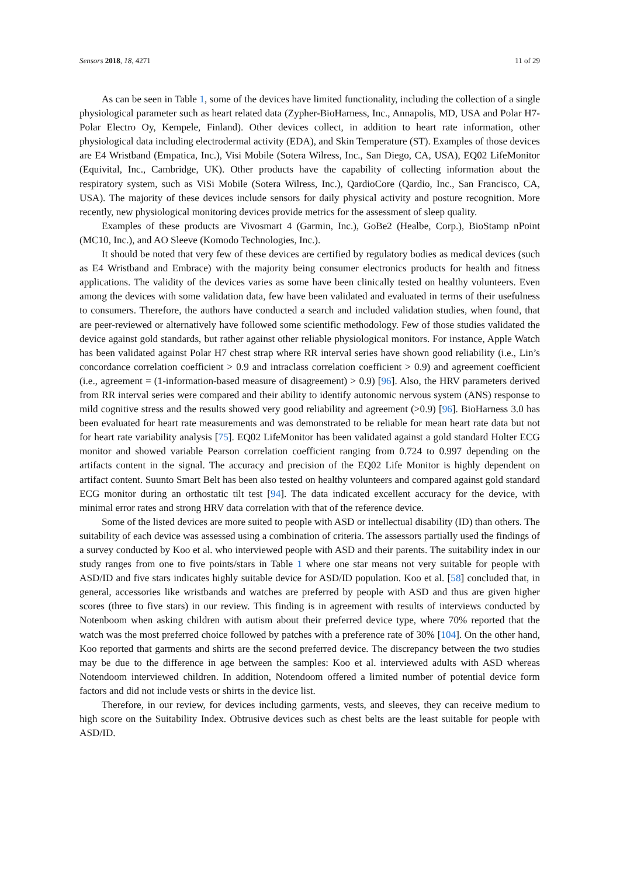Sensors 2018, 18, 4271 11 of 29
As can be seen in Table 1, some of the devices have limited functionality, including the collection of a single physiological parameter such as heart related data (Zypher-BioHarness, Inc., Annapolis, MD, USA and Polar H7-Polar Electro Oy, Kempele, Finland). Other devices collect, in addition to heart rate information, other physiological data including electrodermal activity (EDA), and Skin Temperature (ST). Examples of those devices are E4 Wristband (Empatica, Inc.), Visi Mobile (Sotera Wilress, Inc., San Diego, CA, USA), EQ02 LifeMonitor (Equivital, Inc., Cambridge, UK). Other products have the capability of collecting information about the respiratory system, such as ViSi Mobile (Sotera Wilress, Inc.), QardioCore (Qardio, Inc., San Francisco, CA, USA). The majority of these devices include sensors for daily physical activity and posture recognition. More recently, new physiological monitoring devices provide metrics for the assessment of sleep quality.
Examples of these products are Vivosmart 4 (Garmin, Inc.), GoBe2 (Healbe, Corp.), BioStamp nPoint (MC10, Inc.), and AO Sleeve (Komodo Technologies, Inc.).
It should be noted that very few of these devices are certified by regulatory bodies as medical devices (such as E4 Wristband and Embrace) with the majority being consumer electronics products for health and fitness applications. The validity of the devices varies as some have been clinically tested on healthy volunteers. Even among the devices with some validation data, few have been validated and evaluated in terms of their usefulness to consumers. Therefore, the authors have conducted a search and included validation studies, when found, that are peer-reviewed or alternatively have followed some scientific methodology. Few of those studies validated the device against gold standards, but rather against other reliable physiological monitors. For instance, Apple Watch has been validated against Polar H7 chest strap where RR interval series have shown good reliability (i.e., Lin’s concordance correlation coefficient > 0.9 and intraclass correlation coefficient > 0.9) and agreement coefficient (i.e., agreement = (1-information-based measure of disagreement) > 0.9) [96]. Also, the HRV parameters derived from RR interval series were compared and their ability to identify autonomic nervous system (ANS) response to mild cognitive stress and the results showed very good reliability and agreement (>0.9) [96]. BioHarness 3.0 has been evaluated for heart rate measurements and was demonstrated to be reliable for mean heart rate data but not for heart rate variability analysis [75]. EQ02 LifeMonitor has been validated against a gold standard Holter ECG monitor and showed variable Pearson correlation coefficient ranging from 0.724 to 0.997 depending on the artifacts content in the signal. The accuracy and precision of the EQ02 Life Monitor is highly dependent on artifact content. Suunto Smart Belt has been also tested on healthy volunteers and compared against gold standard ECG monitor during an orthostatic tilt test [94]. The data indicated excellent accuracy for the device, with minimal error rates and strong HRV data correlation with that of the reference device.
Some of the listed devices are more suited to people with ASD or intellectual disability (ID) than others. The suitability of each device was assessed using a combination of criteria. The assessors partially used the findings of a survey conducted by Koo et al. who interviewed people with ASD and their parents. The suitability index in our study ranges from one to five points/stars in Table 1 where one star means not very suitable for people with ASD/ID and five stars indicates highly suitable device for ASD/ID population. Koo et al. [58] concluded that, in general, accessories like wristbands and watches are preferred by people with ASD and thus are given higher scores (three to five stars) in our review. This finding is in agreement with results of interviews conducted by Notenboom when asking children with autism about their preferred device type, where 70% reported that the watch was the most preferred choice followed by patches with a preference rate of 30% [104]. On the other hand, Koo reported that garments and shirts are the second preferred device. The discrepancy between the two studies may be due to the difference in age between the samples: Koo et al. interviewed adults with ASD whereas Notendoom interviewed children. In addition, Notendoom offered a limited number of potential device form factors and did not include vests or shirts in the device list.
Therefore, in our review, for devices including garments, vests, and sleeves, they can receive medium to high score on the Suitability Index. Obtrusive devices such as chest belts are the least suitable for people with ASD/ID.